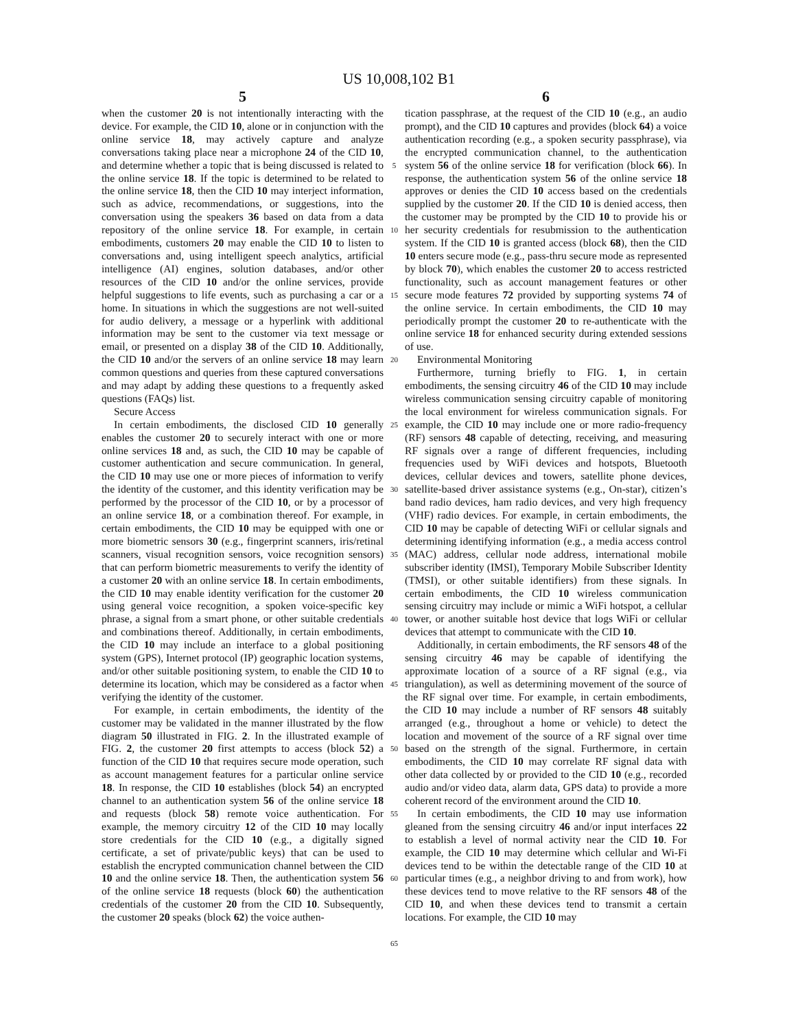US 10,008,102 B1
5 6
when the customer 20 is not intentionally interacting with the device. For example, the CID 10, alone or in conjunction with the online service 18, may actively capture and analyze conversations taking place near a microphone 24 of the CID 10, and determine whether a topic that is being discussed is related to the online service 18. If the topic is determined to be related to the online service 18, then the CID 10 may interject information, such as advice, recommendations, or suggestions, into the conversation using the speakers 36 based on data from a data repository of the online service 18. For example, in certain embodiments, customers 20 may enable the CID 10 to listen to conversations and, using intelligent speech analytics, artificial intelligence (AI) engines, solution databases, and/or other resources of the CID 10 and/or the online services, provide helpful suggestions to life events, such as purchasing a car or a home. In situations in which the suggestions are not well-suited for audio delivery, a message or a hyperlink with additional information may be sent to the customer via text message or email, or presented on a display 38 of the CID 10. Additionally, the CID 10 and/or the servers of an online service 18 may learn common questions and queries from these captured conversations and may adapt by adding these questions to a frequently asked questions (FAQs) list.
Secure Access
In certain embodiments, the disclosed CID 10 generally enables the customer 20 to securely interact with one or more online services 18 and, as such, the CID 10 may be capable of customer authentication and secure communication. In general, the CID 10 may use one or more pieces of information to verify the identity of the customer, and this identity verification may be performed by the processor of the CID 10, or by a processor of an online service 18, or a combination thereof. For example, in certain embodiments, the CID 10 may be equipped with one or more biometric sensors 30 (e.g., fingerprint scanners, iris/retinal scanners, visual recognition sensors, voice recognition sensors) that can perform biometric measurements to verify the identity of a customer 20 with an online service 18. In certain embodiments, the CID 10 may enable identity verification for the customer 20 using general voice recognition, a spoken voice-specific key phrase, a signal from a smart phone, or other suitable credentials and combinations thereof. Additionally, in certain embodiments, the CID 10 may include an interface to a global positioning system (GPS), Internet protocol (IP) geographic location systems, and/or other suitable positioning system, to enable the CID 10 to determine its location, which may be considered as a factor when verifying the identity of the customer.
For example, in certain embodiments, the identity of the customer may be validated in the manner illustrated by the flow diagram 50 illustrated in FIG. 2. In the illustrated example of FIG. 2, the customer 20 first attempts to access (block 52) a function of the CID 10 that requires secure mode operation, such as account management features for a particular online service 18. In response, the CID 10 establishes (block 54) an encrypted channel to an authentication system 56 of the online service 18 and requests (block 58) remote voice authentication. For example, the memory circuitry 12 of the CID 10 may locally store credentials for the CID 10 (e.g., a digitally signed certificate, a set of private/public keys) that can be used to establish the encrypted communication channel between the CID 10 and the online service 18. Then, the authentication system 56 of the online service 18 requests (block 60) the authentication credentials of the customer 20 from the CID 10. Subsequently, the customer 20 speaks (block 62) the voice authen-
5
10
15
20
25
30
35
40
45
50
55
60
65
tication passphrase, at the request of the CID 10 (e.g., an audio prompt), and the CID 10 captures and provides (block 64) a voice authentication recording (e.g., a spoken security passphrase), via the encrypted communication channel, to the authentication system 56 of the online service 18 for verification (block 66). In response, the authentication system 56 of the online service 18 approves or denies the CID 10 access based on the credentials supplied by the customer 20. If the CID 10 is denied access, then the customer may be prompted by the CID 10 to provide his or her security credentials for resubmission to the authentication system. If the CID 10 is granted access (block 68), then the CID 10 enters secure mode (e.g., pass-thru secure mode as represented by block 70), which enables the customer 20 to access restricted functionality, such as account management features or other secure mode features 72 provided by supporting systems 74 of the online service. In certain embodiments, the CID 10 may periodically prompt the customer 20 to re-authenticate with the online service 18 for enhanced security during extended sessions of use.
Environmental Monitoring
Furthermore, turning briefly to FIG. 1, in certain embodiments, the sensing circuitry 46 of the CID 10 may include wireless communication sensing circuitry capable of monitoring the local environment for wireless communication signals. For example, the CID 10 may include one or more radio-frequency (RF) sensors 48 capable of detecting, receiving, and measuring RF signals over a range of different frequencies, including frequencies used by WiFi devices and hotspots, Bluetooth devices, cellular devices and towers, satellite phone devices, satellite-based driver assistance systems (e.g., On-star), citizen’s band radio devices, ham radio devices, and very high frequency (VHF) radio devices. For example, in certain embodiments, the CID 10 may be capable of detecting WiFi or cellular signals and determining identifying information (e.g., a media access control (MAC) address, cellular node address, international mobile subscriber identity (IMSI), Temporary Mobile Subscriber Identity (TMSI), or other suitable identifiers) from these signals. In certain embodiments, the CID 10 wireless communication sensing circuitry may include or mimic a WiFi hotspot, a cellular tower, or another suitable host device that logs WiFi or cellular devices that attempt to communicate with the CID 10.
Additionally, in certain embodiments, the RF sensors 48 of the sensing circuitry 46 may be capable of identifying the approximate location of a source of a RF signal (e.g., via triangulation), as well as determining movement of the source of the RF signal over time. For example, in certain embodiments, the CID 10 may include a number of RF sensors 48 suitably arranged (e.g., throughout a home or vehicle) to detect the location and movement of the source of a RF signal over time based on the strength of the signal. Furthermore, in certain embodiments, the CID 10 may correlate RF signal data with other data collected by or provided to the CID 10 (e.g., recorded audio and/or video data, alarm data, GPS data) to provide a more coherent record of the environment around the CID 10.
In certain embodiments, the CID 10 may use information gleaned from the sensing circuitry 46 and/or input interfaces 22 to establish a level of normal activity near the CID 10. For example, the CID 10 may determine which cellular and Wi-Fi devices tend to be within the detectable range of the CID 10 at particular times (e.g., a neighbor driving to and from work), how these devices tend to move relative to the RF sensors 48 of the CID 10, and when these devices tend to transmit a certain locations. For example, the CID 10 may